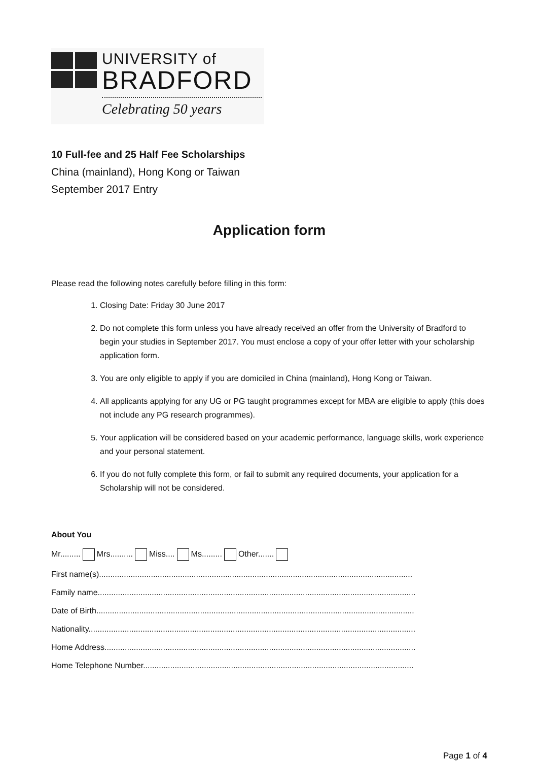UNIVERSITY of
BRADFORD
Celebrating 50 years
10 Full-fee and 25 Half Fee Scholarships
China (mainland), Hong Kong or Taiwan
September 2017 Entry
Application form
Please read the following notes carefully before filling in this form:
1. Closing Date: Friday 30 June 2017
2. Do not complete this form unless you have already received an offer from the University of Bradford to begin your studies in September 2017. You must enclose a copy of your offer letter with your scholarship application form.
3. You are only eligible to apply if you are domiciled in China (mainland), Hong Kong or Taiwan.
4. All applicants applying for any UG or PG taught programmes except for MBA are eligible to apply (this does not include any PG research programmes).
5. Your application will be considered based on your academic performance, language skills, work experience and your personal statement.
6. If you do not fully complete this form, or fail to submit any required documents, your application for a Scholarship will not be considered.
About You
Mr......... Mrs.......... Miss.... Ms......... Other.......
First name(s)...........................................................................................................................................
Family name.............................................................................................................................................
Date of Birth.............................................................................................................................................
Nationality.................................................................................................................................................
Home Address..........................................................................................................................................
Home Telephone Number........................................................................................................................
Page 1 of 4